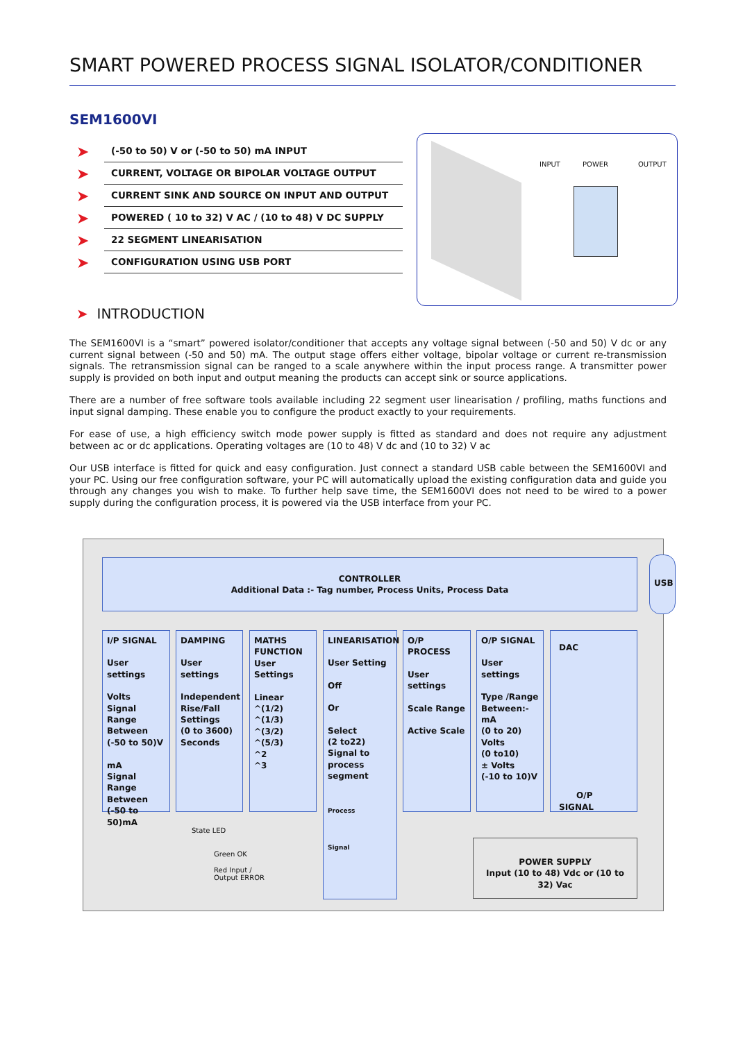SMART POWERED PROCESS SIGNAL ISOLATOR/CONDITIONER
SEM1600VI
➤ (-50 to 50) V or (-50 to 50) mA INPUT
➤ CURRENT, VOLTAGE OR BIPOLAR VOLTAGE OUTPUT
➤ CURRENT SINK AND SOURCE ON INPUT AND OUTPUT
➤ POWERED ( 10 to 32) V AC / (10 to 48) V DC SUPPLY
➤ 22 SEGMENT LINEARISATION
➤ CONFIGURATION USING USB PORT
INPUT POWER OUTPUT
➤ INTRODUCTION
The SEM1600VI is a “smart” powered isolator/conditioner that accepts any voltage signal between (-50 and 50) V dc or any current signal between (-50 and 50) mA. The output stage offers either voltage, bipolar voltage or current re-transmission signals. The retransmission signal can be ranged to a scale anywhere within the input process range. A transmitter power supply is provided on both input and output meaning the products can accept sink or source applications.
There are a number of free software tools available including 22 segment user linearisation / profiling, maths functions and input signal damping. These enable you to configure the product exactly to your requirements.
For ease of use, a high efficiency switch mode power supply is fitted as standard and does not require any adjustment between ac or dc applications. Operating voltages are (10 to 48) V dc and (10 to 32) V ac
Our USB interface is fitted for quick and easy configuration. Just connect a standard USB cable between the SEM1600VI and your PC. Using our free configuration software, your PC will automatically upload the existing configuration data and guide you through any changes you wish to make. To further help save time, the SEM1600VI does not need to be wired to a power supply during the configuration process, it is powered via the USB interface from your PC.
CONTROLLER
Additional Data :- Tag number, Process Units, Process Data
USB
I/P SIGNAL
User settings
Volts
Signal Range
Between
(-50 to 50)V
mA
Signal Range
Between
(-50 to 50)mA
DAMPING
User settings
Independent
Rise/Fall
Settings
(0 to 3600)
Seconds
MATHS
FUNCTION
User Settings
Linear
^(1/2)
^(1/3)
^(3/2)
^(5/3)
^2
^3
LINEARISATION
User Setting
Off
Or
Select
(2 to22)
Signal to
process
segment
Process
Signal
O/P PROCESS
User settings
Scale Range
Active Scale
O/P SIGNAL
User settings
Type /Range
Between:-
mA
(0 to 20)
Volts
(0 to10)
± Volts
(-10 to 10)V
DAC
O/P SIGNAL
State LED
Green OK
Red Input /
Output ERROR
POWER SUPPLY
Input (10 to 48) Vdc or (10 to 32) Vac